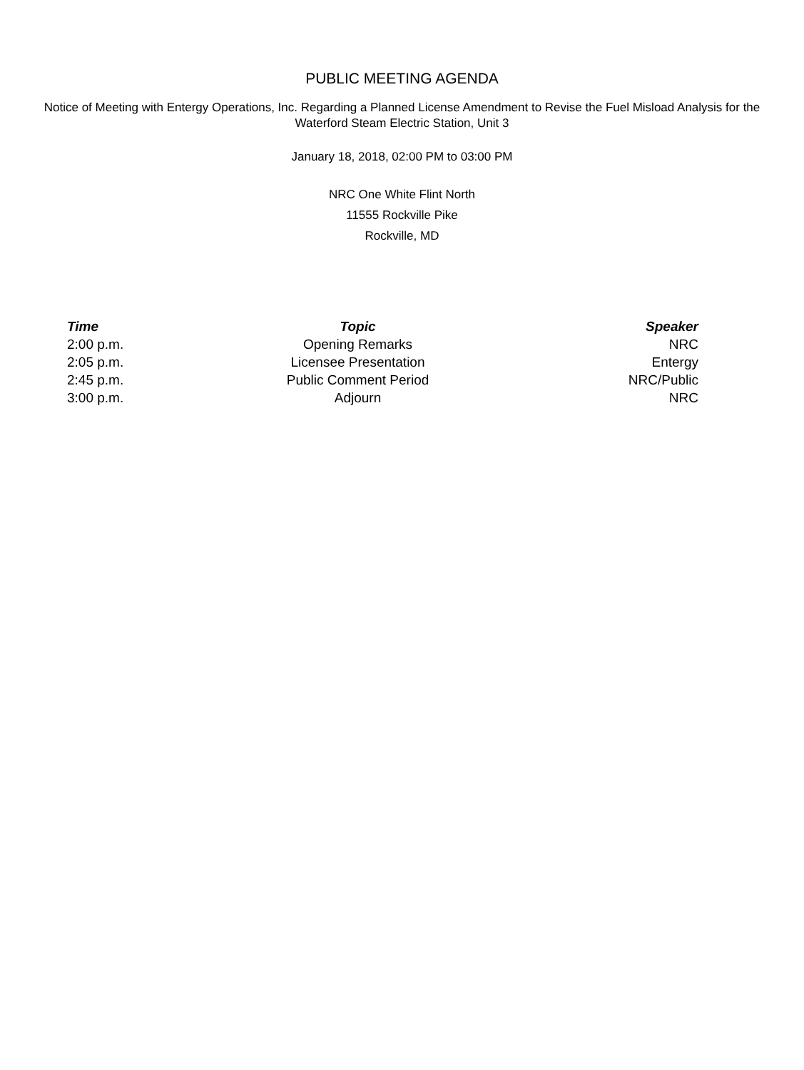PUBLIC MEETING AGENDA
Notice of Meeting with Entergy Operations, Inc. Regarding a Planned License Amendment to Revise the Fuel Misload Analysis for the Waterford Steam Electric Station, Unit 3
January 18, 2018, 02:00 PM to 03:00 PM
NRC One White Flint North
11555 Rockville Pike
Rockville, MD
| Time | Topic | Speaker |
| --- | --- | --- |
| 2:00 p.m. | Opening Remarks | NRC |
| 2:05 p.m. | Licensee Presentation | Entergy |
| 2:45 p.m. | Public Comment Period | NRC/Public |
| 3:00 p.m. | Adjourn | NRC |